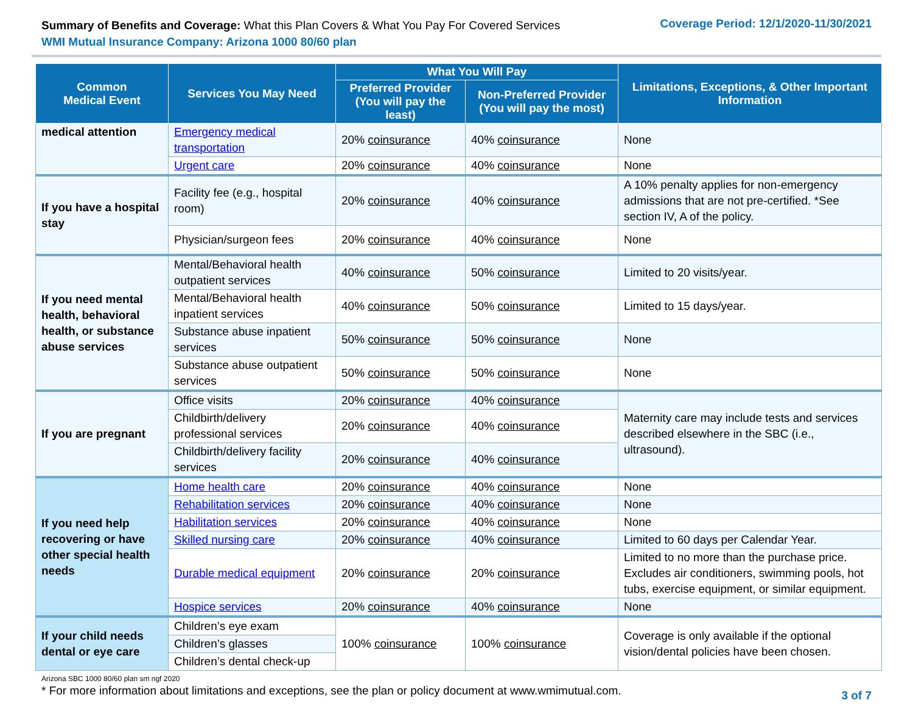Summary of Benefits and Coverage: What this Plan Covers & What You Pay For Covered Services
WMI Mutual Insurance Company: Arizona 1000 80/60 plan
Coverage Period: 12/1/2020-11/30/2021
| Common Medical Event | Services You May Need | What You Will Pay | | Limitations, Exceptions, & Other Important Information |
| --- | --- | --- | --- | --- |
| | | Preferred Provider (You will pay the least) | Non-Preferred Provider (You will pay the most) | |
| medical attention | Emergency medical transportation | 20% coinsurance | 40% coinsurance | None |
| | Urgent care | 20% coinsurance | 40% coinsurance | None |
| If you have a hospital stay | Facility fee (e.g., hospital room) | 20% coinsurance | 40% coinsurance | A 10% penalty applies for non-emergency admissions that are not pre-certified. *See section IV, A of the policy. |
| | Physician/surgeon fees | 20% coinsurance | 40% coinsurance | None |
| If you need mental health, behavioral health, or substance abuse services | Mental/Behavioral health outpatient services | 40% coinsurance | 50% coinsurance | Limited to 20 visits/year. |
| | Mental/Behavioral health inpatient services | 40% coinsurance | 50% coinsurance | Limited to 15 days/year. |
| | Substance abuse inpatient services | 50% coinsurance | 50% coinsurance | None |
| | Substance abuse outpatient services | 50% coinsurance | 50% coinsurance | None |
| If you are pregnant | Office visits | 20% coinsurance | 40% coinsurance | Maternity care may include tests and services described elsewhere in the SBC (i.e., ultrasound). |
| | Childbirth/delivery professional services | 20% coinsurance | 40% coinsurance | |
| | Childbirth/delivery facility services | 20% coinsurance | 40% coinsurance | |
| If you need help recovering or have other special health needs | Home health care | 20% coinsurance | 40% coinsurance | None |
| | Rehabilitation services | 20% coinsurance | 40% coinsurance | None |
| | Habilitation services | 20% coinsurance | 40% coinsurance | None |
| | Skilled nursing care | 20% coinsurance | 40% coinsurance | Limited to 60 days per Calendar Year. |
| | Durable medical equipment | 20% coinsurance | 20% coinsurance | Limited to no more than the purchase price. Excludes air conditioners, swimming pools, hot tubs, exercise equipment, or similar equipment. |
| | Hospice services | 20% coinsurance | 40% coinsurance | None |
| If your child needs dental or eye care | Children’s eye exam | 100% coinsurance | 100% coinsurance | Coverage is only available if the optional vision/dental policies have been chosen. |
| | Children’s glasses | | | |
| | Children’s dental check-up | | | |
Arizona SBC 1000 80/60 plan sm ngf 2020
* For more information about limitations and exceptions, see the plan or policy document at www.wmimutual.com.
3 of 7